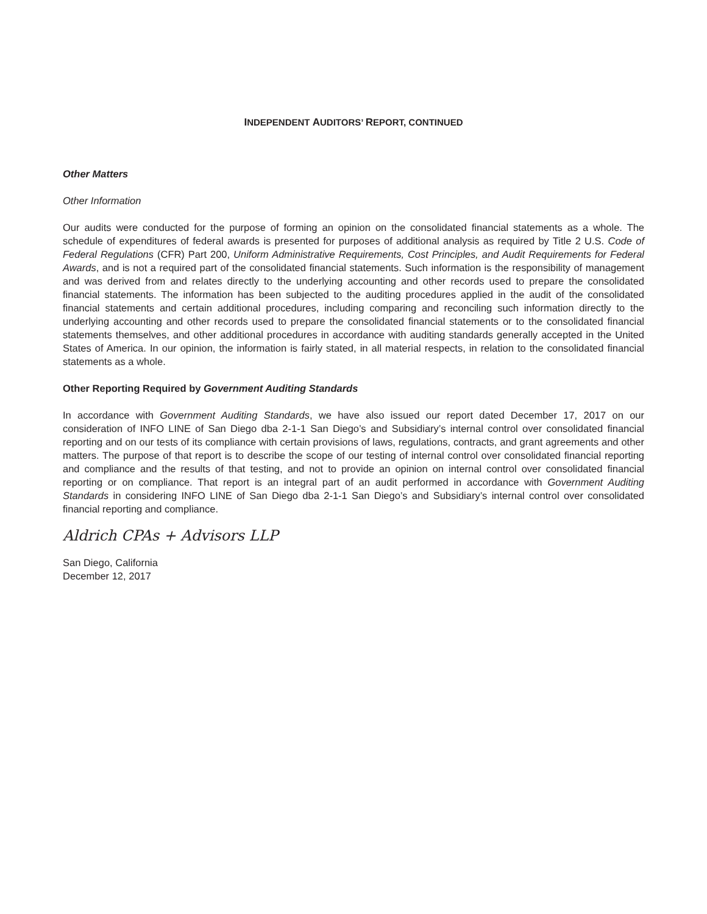INDEPENDENT AUDITORS’ REPORT, CONTINUED
Other Matters
Other Information
Our audits were conducted for the purpose of forming an opinion on the consolidated financial statements as a whole. The schedule of expenditures of federal awards is presented for purposes of additional analysis as required by Title 2 U.S. Code of Federal Regulations (CFR) Part 200, Uniform Administrative Requirements, Cost Principles, and Audit Requirements for Federal Awards, and is not a required part of the consolidated financial statements. Such information is the responsibility of management and was derived from and relates directly to the underlying accounting and other records used to prepare the consolidated financial statements. The information has been subjected to the auditing procedures applied in the audit of the consolidated financial statements and certain additional procedures, including comparing and reconciling such information directly to the underlying accounting and other records used to prepare the consolidated financial statements or to the consolidated financial statements themselves, and other additional procedures in accordance with auditing standards generally accepted in the United States of America. In our opinion, the information is fairly stated, in all material respects, in relation to the consolidated financial statements as a whole.
Other Reporting Required by Government Auditing Standards
In accordance with Government Auditing Standards, we have also issued our report dated December 17, 2017 on our consideration of INFO LINE of San Diego dba 2-1-1 San Diego’s and Subsidiary’s internal control over consolidated financial reporting and on our tests of its compliance with certain provisions of laws, regulations, contracts, and grant agreements and other matters. The purpose of that report is to describe the scope of our testing of internal control over consolidated financial reporting and compliance and the results of that testing, and not to provide an opinion on internal control over consolidated financial reporting or on compliance. That report is an integral part of an audit performed in accordance with Government Auditing Standards in considering INFO LINE of San Diego dba 2-1-1 San Diego’s and Subsidiary’s internal control over consolidated financial reporting and compliance.
Aldrich CPAs + Advisors LLP
San Diego, California
December 12, 2017